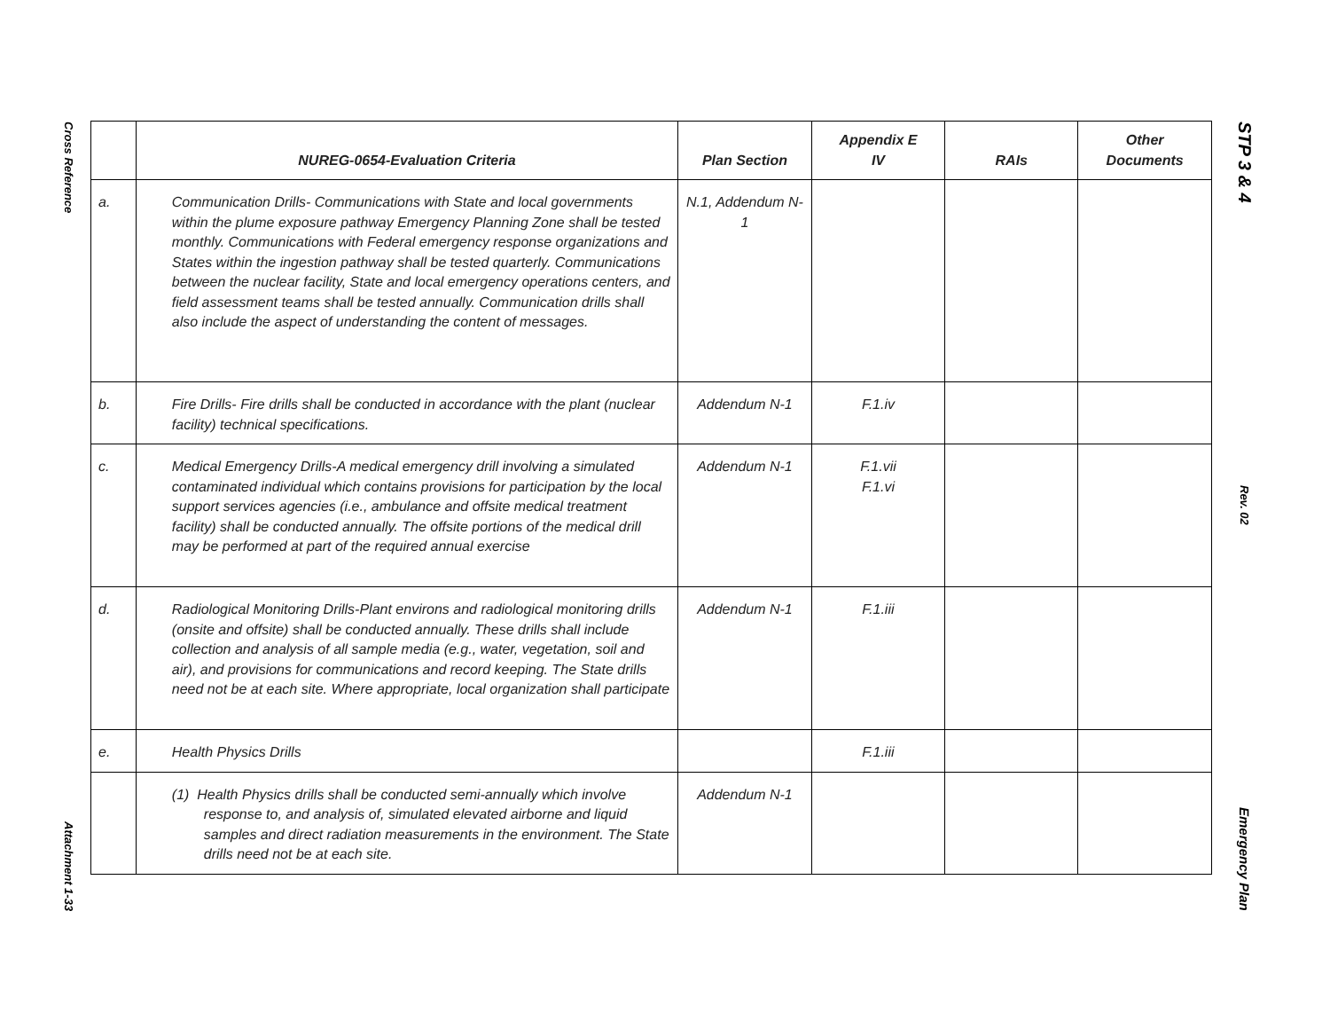Cross Reference
Attachment 1-33
STP 3 & 4
Rev. 02
Emergency Plan
| | NUREG-0654-Evaluation Criteria | Plan Section | Appendix E IV | RAIs | Other Documents |
| --- | --- | --- | --- | --- | --- |
| a. | Communication Drills- Communications with State and local governments within the plume exposure pathway Emergency Planning Zone shall be tested monthly. Communications with Federal emergency response organizations and States within the ingestion pathway shall be tested quarterly. Communications between the nuclear facility, State and local emergency operations centers, and field assessment teams shall be tested annually. Communication drills shall also include the aspect of understanding the content of messages. | N.1, Addendum N-1 | | | |
| b. | Fire Drills- Fire drills shall be conducted in accordance with the plant (nuclear facility) technical specifications. | Addendum N-1 | F.1.iv | | |
| c. | Medical Emergency Drills-A medical emergency drill involving a simulated contaminated individual which contains provisions for participation by the local support services agencies (i.e., ambulance and offsite medical treatment facility) shall be conducted annually. The offsite portions of the medical drill may be performed at part of the required annual exercise | Addendum N-1 | F.1.vii F.1.vi | | |
| d. | Radiological Monitoring Drills-Plant environs and radiological monitoring drills (onsite and offsite) shall be conducted annually. These drills shall include collection and analysis of all sample media (e.g., water, vegetation, soil and air), and provisions for communications and record keeping. The State drills need not be at each site. Where appropriate, local organization shall participate | Addendum N-1 | F.1.iii | | |
| e. | Health Physics Drills | | F.1.iii | | |
| | (1) Health Physics drills shall be conducted semi-annually which involve response to, and analysis of, simulated elevated airborne and liquid samples and direct radiation measurements in the environment. The State drills need not be at each site. | Addendum N-1 | | | |